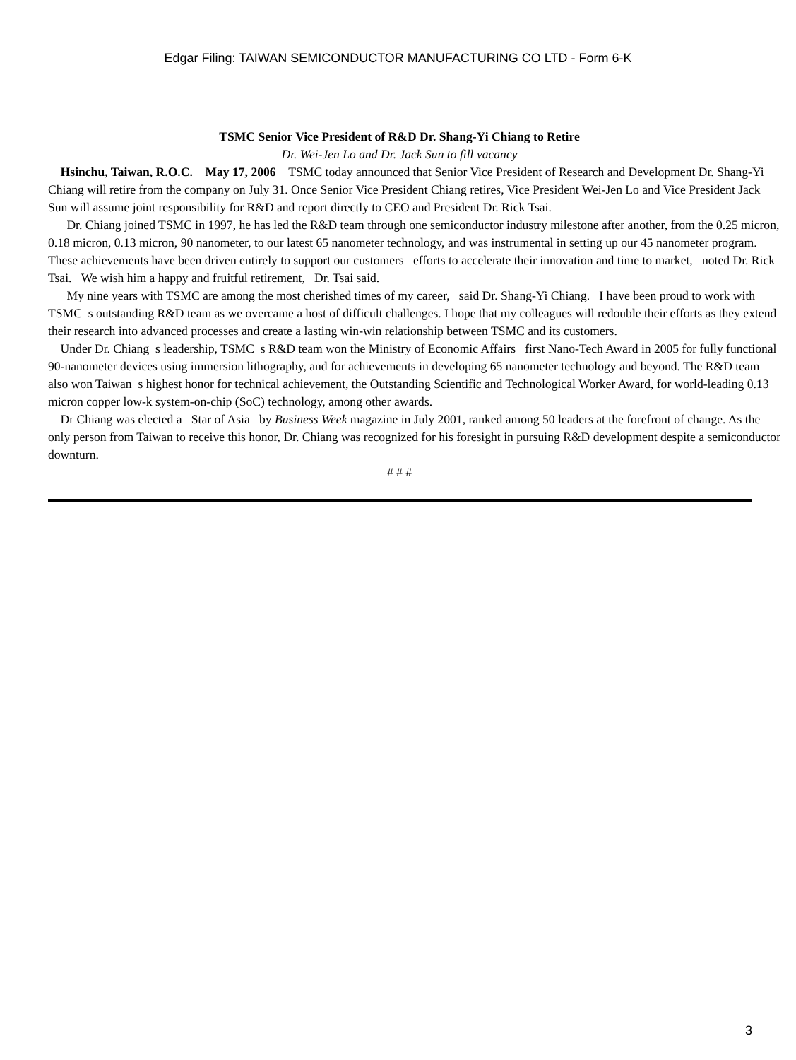Edgar Filing: TAIWAN SEMICONDUCTOR MANUFACTURING CO LTD - Form 6-K
TSMC Senior Vice President of R&D Dr. Shang-Yi Chiang to Retire
Dr. Wei-Jen Lo and Dr. Jack Sun to fill vacancy
Hsinchu, Taiwan, R.O.C. May 17, 2006 TSMC today announced that Senior Vice President of Research and Development Dr. Shang-Yi Chiang will retire from the company on July 31. Once Senior Vice President Chiang retires, Vice President Wei-Jen Lo and Vice President Jack Sun will assume joint responsibility for R&D and report directly to CEO and President Dr. Rick Tsai.
Dr. Chiang joined TSMC in 1997, he has led the R&D team through one semiconductor industry milestone after another, from the 0.25 micron, 0.18 micron, 0.13 micron, 90 nanometer, to our latest 65 nanometer technology, and was instrumental in setting up our 45 nanometer program. These achievements have been driven entirely to support our customers efforts to accelerate their innovation and time to market, noted Dr. Rick Tsai. We wish him a happy and fruitful retirement, Dr. Tsai said.
My nine years with TSMC are among the most cherished times of my career, said Dr. Shang-Yi Chiang. I have been proud to work with TSMC s outstanding R&D team as we overcame a host of difficult challenges. I hope that my colleagues will redouble their efforts as they extend their research into advanced processes and create a lasting win-win relationship between TSMC and its customers.
Under Dr. Chiang s leadership, TSMC s R&D team won the Ministry of Economic Affairs first Nano-Tech Award in 2005 for fully functional 90-nanometer devices using immersion lithography, and for achievements in developing 65 nanometer technology and beyond. The R&D team also won Taiwan s highest honor for technical achievement, the Outstanding Scientific and Technological Worker Award, for world-leading 0.13 micron copper low-k system-on-chip (SoC) technology, among other awards.
Dr Chiang was elected a Star of Asia by Business Week magazine in July 2001, ranked among 50 leaders at the forefront of change. As the only person from Taiwan to receive this honor, Dr. Chiang was recognized for his foresight in pursuing R&D development despite a semiconductor downturn.
# # #
3